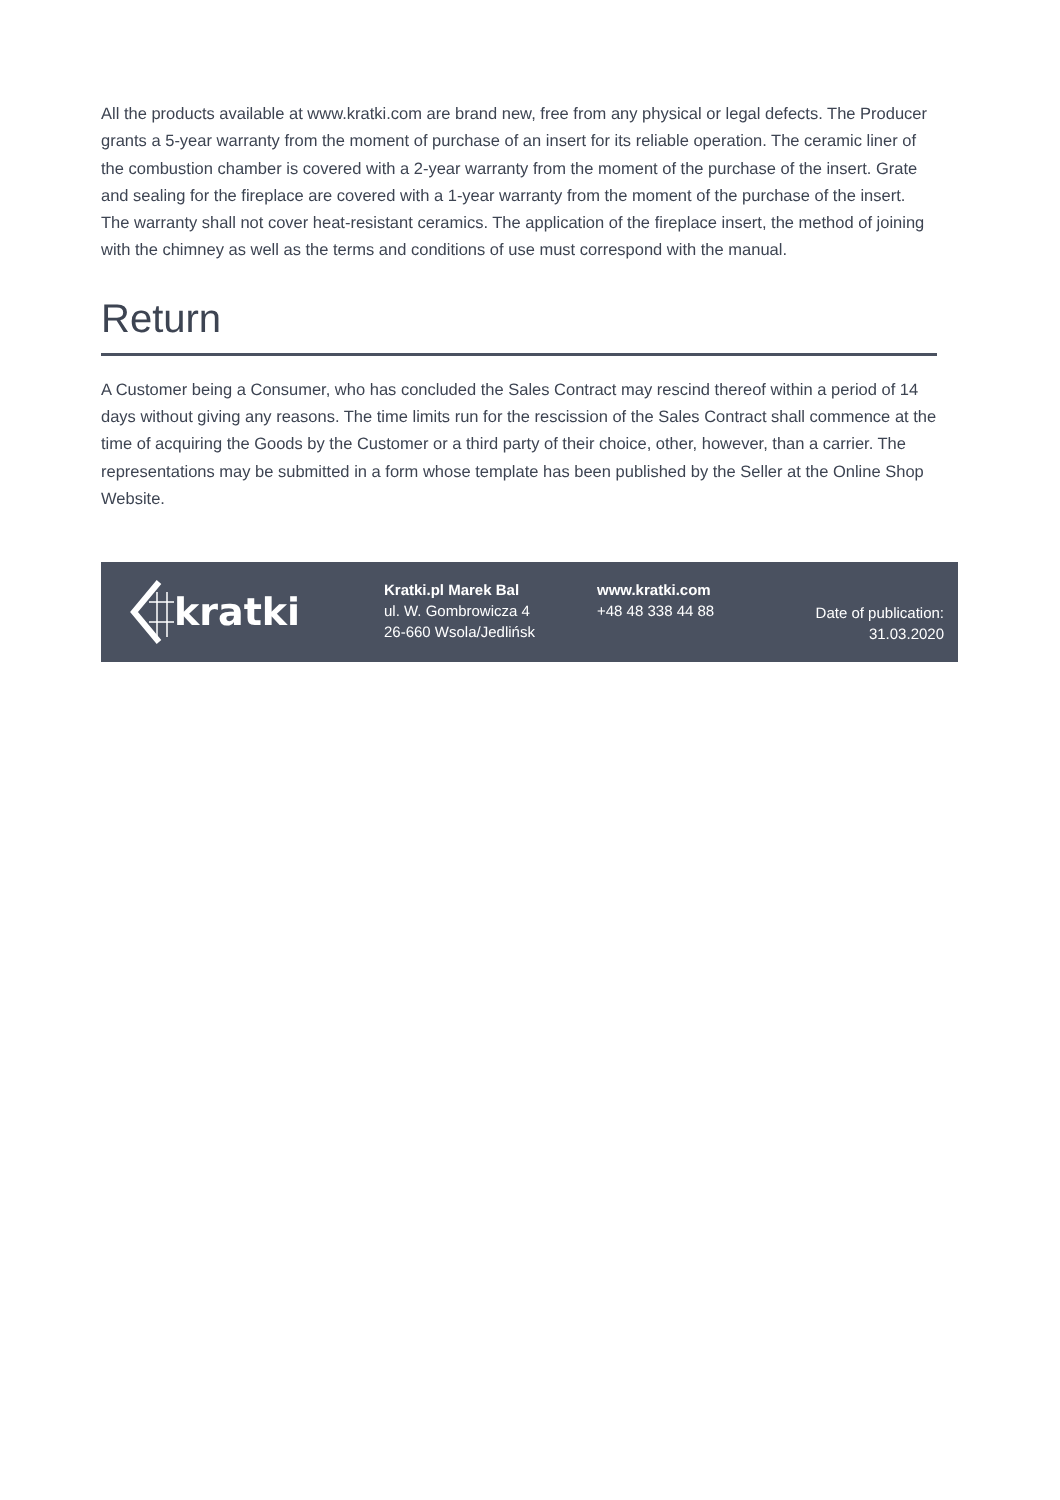All the products available at www.kratki.com are brand new, free from any physical or legal defects. The Producer grants a 5-year warranty from the moment of purchase of an insert for its reliable operation. The ceramic liner of the combustion chamber is covered with a 2-year warranty from the moment of the purchase of the insert. Grate and sealing for the fireplace are covered with a 1-year warranty from the moment of the purchase of the insert. The warranty shall not cover heat-resistant ceramics. The application of the fireplace insert, the method of joining with the chimney as well as the terms and conditions of use must correspond with the manual.
Return
A Customer being a Consumer, who has concluded the Sales Contract may rescind thereof within a period of 14 days without giving any reasons. The time limits run for the rescission of the Sales Contract shall commence at the time of acquiring the Goods by the Customer or a third party of their choice, other, however, than a carrier. The representations may be submitted in a form whose template has been published by the Seller at the Online Shop Website.
kratki
Kratki.pl Marek Bal
ul. W. Gombrowicza 4
26-660 Wsola/Jedlińsk
www.kratki.com
+48 48 338 44 88
Date of publication:
31.03.2020